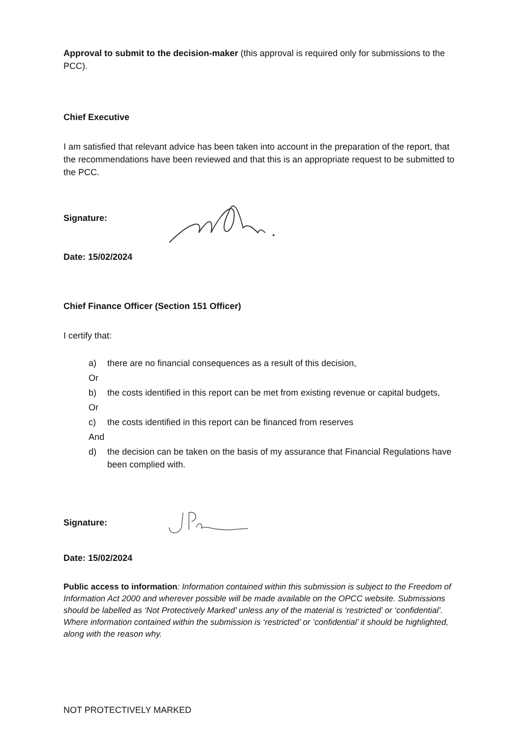Approval to submit to the decision-maker (this approval is required only for submissions to the PCC).
Chief Executive
I am satisfied that relevant advice has been taken into account in the preparation of the report, that the recommendations have been reviewed and that this is an appropriate request to be submitted to the PCC.
Signature:
Date: 15/02/2024
Chief Finance Officer (Section 151 Officer)
I certify that:
a) there are no financial consequences as a result of this decision,
Or
b) the costs identified in this report can be met from existing revenue or capital budgets,
Or
c) the costs identified in this report can be financed from reserves
And
d) the decision can be taken on the basis of my assurance that Financial Regulations have been complied with.
Signature:
Date: 15/02/2024
Public access to information: Information contained within this submission is subject to the Freedom of Information Act 2000 and wherever possible will be made available on the OPCC website. Submissions should be labelled as ‘Not Protectively Marked’ unless any of the material is ‘restricted’ or ‘confidential’. Where information contained within the submission is ‘restricted’ or ‘confidential’ it should be highlighted, along with the reason why.
NOT PROTECTIVELY MARKED